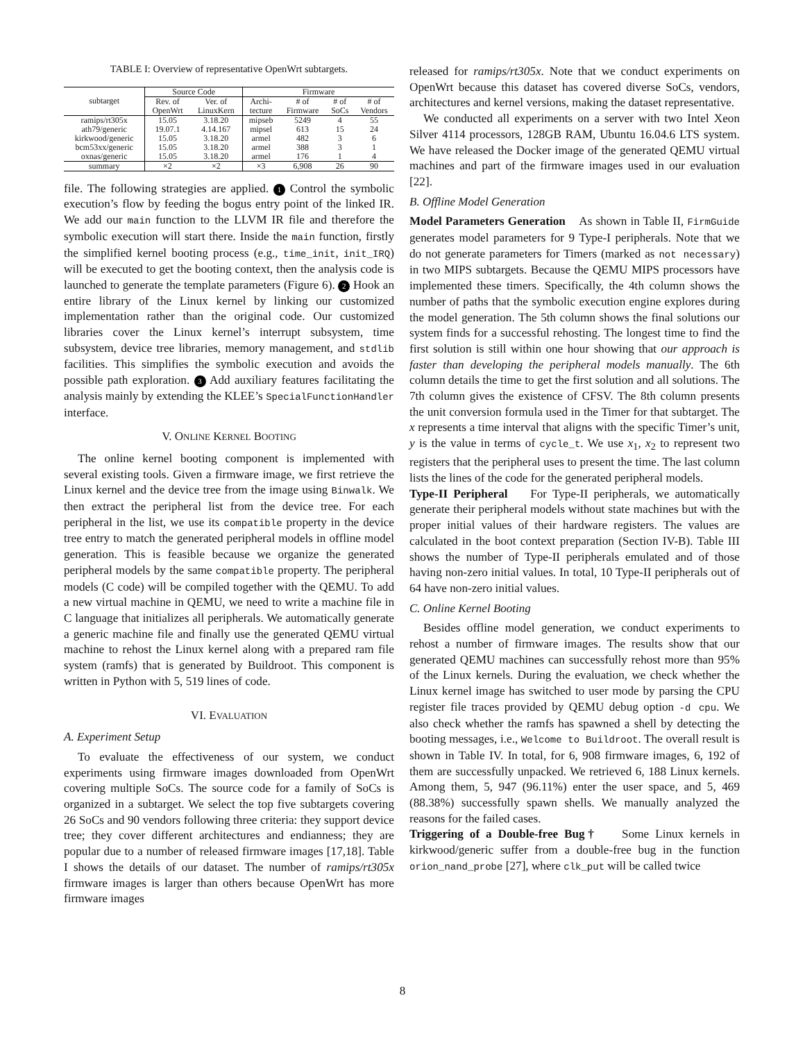TABLE I: Overview of representative OpenWrt subtargets.
| subtarget | Source Code | | Firmware | | | |
| --- | --- | --- | --- | --- | --- | --- |
| | Rev. of | Ver. of | Archi- | # of | # of | # of |
| | OpenWrt | LinuxKern | tecture | Firmware | SoCs | Vendors |
| ramips/rt305x | 15.05 | 3.18.20 | mipseb | 5249 | 4 | 55 |
| ath79/generic | 19.07.1 | 4.14.167 | mipsel | 613 | 15 | 24 |
| kirkwood/generic | 15.05 | 3.18.20 | armel | 482 | 3 | 6 |
| bcm53xx/generic | 15.05 | 3.18.20 | armel | 388 | 3 | 1 |
| oxnas/generic | 15.05 | 3.18.20 | armel | 176 | 1 | 4 |
| summary | ×2 | ×2 | ×3 | 6,908 | 26 | 90 |
file. The following strategies are applied. 1 Control the symbolic execution’s flow by feeding the bogus entry point of the linked IR. We add our main function to the LLVM IR file and therefore the symbolic execution will start there. Inside the main function, firstly the simplified kernel booting process (e.g., time_init, init_IRQ) will be executed to get the booting context, then the analysis code is launched to generate the template parameters (Figure 6). 2 Hook an entire library of the Linux kernel by linking our customized implementation rather than the original code. Our customized libraries cover the Linux kernel’s interrupt subsystem, time subsystem, device tree libraries, memory management, and stdlib facilities. This simplifies the symbolic execution and avoids the possible path exploration. 3 Add auxiliary features facilitating the analysis mainly by extending the KLEE’s SpecialFunctionHandler interface.
V. ONLINE KERNEL BOOTING
The online kernel booting component is implemented with several existing tools. Given a firmware image, we first retrieve the Linux kernel and the device tree from the image using Binwalk. We then extract the peripheral list from the device tree. For each peripheral in the list, we use its compatible property in the device tree entry to match the generated peripheral models in offline model generation. This is feasible because we organize the generated peripheral models by the same compatible property. The peripheral models (C code) will be compiled together with the QEMU. To add a new virtual machine in QEMU, we need to write a machine file in C language that initializes all peripherals. We automatically generate a generic machine file and finally use the generated QEMU virtual machine to rehost the Linux kernel along with a prepared ram file system (ramfs) that is generated by Buildroot. This component is written in Python with 5, 519 lines of code.
VI. EVALUATION
A. Experiment Setup
To evaluate the effectiveness of our system, we conduct experiments using firmware images downloaded from OpenWrt covering multiple SoCs. The source code for a family of SoCs is organized in a subtarget. We select the top five subtargets covering 26 SoCs and 90 vendors following three criteria: they support device tree; they cover different architectures and endianness; they are popular due to a number of released firmware images [17,18]. Table I shows the details of our dataset. The number of ramips/rt305x firmware images is larger than others because OpenWrt has more firmware images
released for ramips/rt305x. Note that we conduct experiments on OpenWrt because this dataset has covered diverse SoCs, vendors, architectures and kernel versions, making the dataset representative.
We conducted all experiments on a server with two Intel Xeon Silver 4114 processors, 128GB RAM, Ubuntu 16.04.6 LTS system. We have released the Docker image of the generated QEMU virtual machines and part of the firmware images used in our evaluation [22].
B. Offline Model Generation
Model Parameters Generation As shown in Table II, FirmGuide generates model parameters for 9 Type-I peripherals. Note that we do not generate parameters for Timers (marked as not necessary) in two MIPS subtargets. Because the QEMU MIPS processors have implemented these timers. Specifically, the 4th column shows the number of paths that the symbolic execution engine explores during the model generation. The 5th column shows the final solutions our system finds for a successful rehosting. The longest time to find the first solution is still within one hour showing that our approach is faster than developing the peripheral models manually. The 6th column details the time to get the first solution and all solutions. The 7th column gives the existence of CFSV. The 8th column presents the unit conversion formula used in the Timer for that subtarget. The x represents a time interval that aligns with the specific Timer’s unit, y is the value in terms of cycle_t. We use x<sub>1</sub>, x<sub>2</sub> to represent two registers that the peripheral uses to present the time. The last column lists the lines of the code for the generated peripheral models.
Type-II Peripheral For Type-II peripherals, we automatically generate their peripheral models without state machines but with the proper initial values of their hardware registers. The values are calculated in the boot context preparation (Section IV-B). Table III shows the number of Type-II peripherals emulated and of those having non-zero initial values. In total, 10 Type-II peripherals out of 64 have non-zero initial values.
C. Online Kernel Booting
Besides offline model generation, we conduct experiments to rehost a number of firmware images. The results show that our generated QEMU machines can successfully rehost more than 95% of the Linux kernels. During the evaluation, we check whether the Linux kernel image has switched to user mode by parsing the CPU register file traces provided by QEMU debug option -d cpu. We also check whether the ramfs has spawned a shell by detecting the booting messages, i.e., Welcome to Buildroot. The overall result is shown in Table IV. In total, for 6, 908 firmware images, 6, 192 of them are successfully unpacked. We retrieved 6, 188 Linux kernels. Among them, 5, 947 (96.11%) enter the user space, and 5, 469 (88.38%) successfully spawn shells. We manually analyzed the reasons for the failed cases.
Triggering of a Double-free Bug† Some Linux kernels in kirkwood/generic suffer from a double-free bug in the function orion_nand_probe [27], where clk_put will be called twice
8